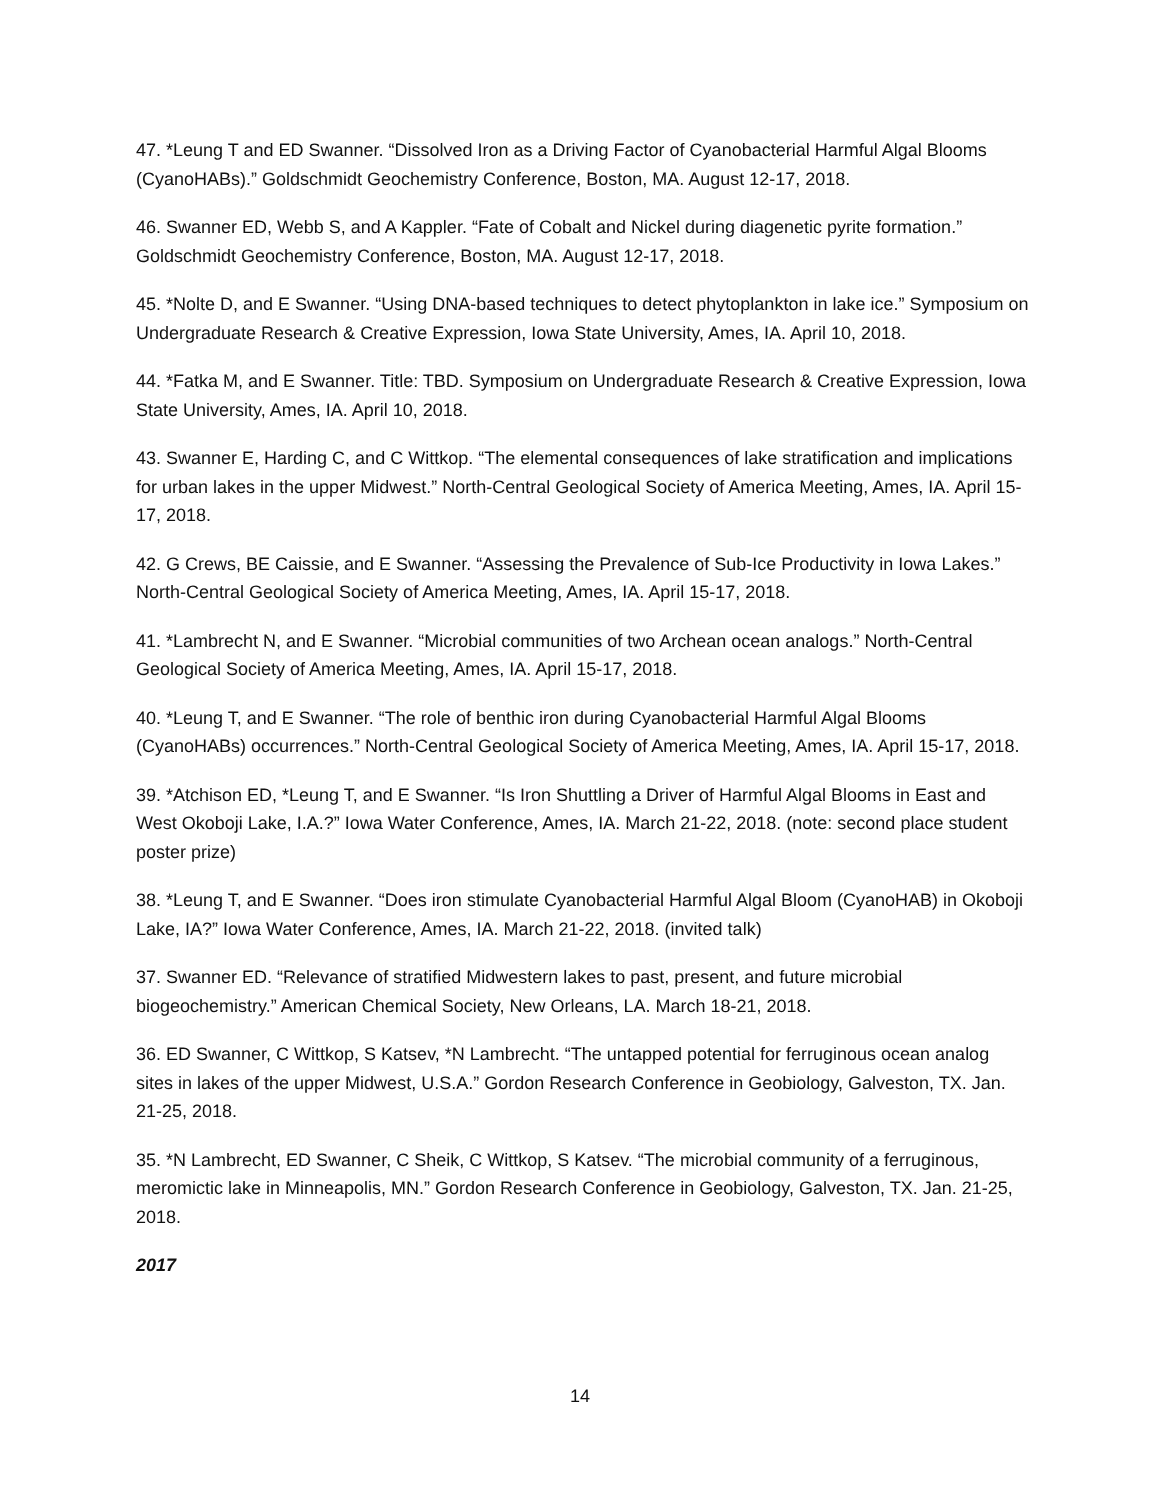47. *Leung T and ED Swanner. “Dissolved Iron as a Driving Factor of Cyanobacterial Harmful Algal Blooms (CyanoHABs).” Goldschmidt Geochemistry Conference, Boston, MA. August 12-17, 2018.
46. Swanner ED, Webb S, and A Kappler. “Fate of Cobalt and Nickel during diagenetic pyrite formation.” Goldschmidt Geochemistry Conference, Boston, MA. August 12-17, 2018.
45. *Nolte D, and E Swanner. “Using DNA-based techniques to detect phytoplankton in lake ice.” Symposium on Undergraduate Research & Creative Expression, Iowa State University, Ames, IA. April 10, 2018.
44. *Fatka M, and E Swanner. Title: TBD. Symposium on Undergraduate Research & Creative Expression, Iowa State University, Ames, IA. April 10, 2018.
43. Swanner E, Harding C, and C Wittkop. “The elemental consequences of lake stratification and implications for urban lakes in the upper Midwest.” North-Central Geological Society of America Meeting, Ames, IA. April 15-17, 2018.
42. G Crews, BE Caissie, and E Swanner. “Assessing the Prevalence of Sub-Ice Productivity in Iowa Lakes.” North-Central Geological Society of America Meeting, Ames, IA. April 15-17, 2018.
41. *Lambrecht N, and E Swanner. “Microbial communities of two Archean ocean analogs.” North-Central Geological Society of America Meeting, Ames, IA. April 15-17, 2018.
40. *Leung T, and E Swanner. “The role of benthic iron during Cyanobacterial Harmful Algal Blooms (CyanoHABs) occurrences.” North-Central Geological Society of America Meeting, Ames, IA. April 15-17, 2018.
39. *Atchison ED, *Leung T, and E Swanner. “Is Iron Shuttling a Driver of Harmful Algal Blooms in East and West Okoboji Lake, I.A.?” Iowa Water Conference, Ames, IA. March 21-22, 2018. (note: second place student poster prize)
38. *Leung T, and E Swanner. “Does iron stimulate Cyanobacterial Harmful Algal Bloom (CyanoHAB) in Okoboji Lake, IA?” Iowa Water Conference, Ames, IA. March 21-22, 2018. (invited talk)
37. Swanner ED. “Relevance of stratified Midwestern lakes to past, present, and future microbial biogeochemistry.” American Chemical Society, New Orleans, LA. March 18-21, 2018.
36. ED Swanner, C Wittkop, S Katsev, *N Lambrecht. “The untapped potential for ferruginous ocean analog sites in lakes of the upper Midwest, U.S.A.” Gordon Research Conference in Geobiology, Galveston, TX. Jan. 21-25, 2018.
35. *N Lambrecht, ED Swanner, C Sheik, C Wittkop, S Katsev. “The microbial community of a ferruginous, meromictic lake in Minneapolis, MN.” Gordon Research Conference in Geobiology, Galveston, TX. Jan. 21-25, 2018.
2017
14